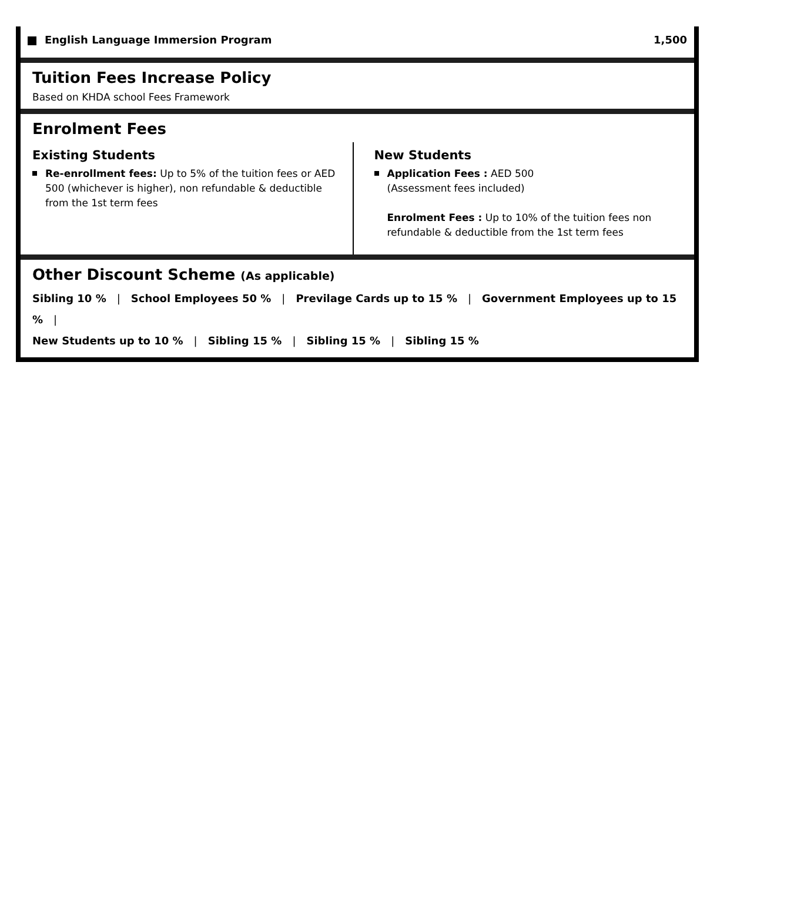English Language Immersion Program 1,500
Tuition Fees Increase Policy
Based on KHDA school Fees Framework
Enrolment Fees
Existing Students
Re-enrollment fees: Up to 5% of the tuition fees or AED 500 (whichever is higher), non refundable & deductible from the 1st term fees
New Students
Application Fees : AED 500
(Assessment fees included)
Enrolment Fees : Up to 10% of the tuition fees non refundable & deductible from the 1st term fees
Other Discount Scheme (As applicable)
Sibling 10 % | School Employees 50 % | Previlage Cards up to 15 % | Government Employees up to 15 % |
New Students up to 10 % | Sibling 15 % | Sibling 15 % | Sibling 15 %